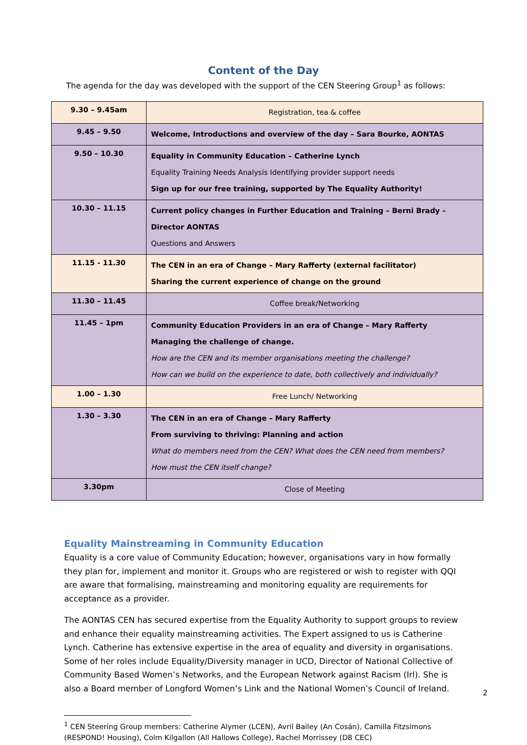Content of the Day
The agenda for the day was developed with the support of the CEN Steering Group<sup>1</sup> as follows:
| 9.30 – 9.45am | Registration, tea & coffee |
| 9.45 – 9.50 | Welcome, Introductions and overview of the day – Sara Bourke, AONTAS |
| 9.50 – 10.30 | Equality in Community Education – Catherine Lynch Equality Training Needs Analysis Identifying provider support needs Sign up for our free training, supported by The Equality Authority! |
| 10.30 – 11.15 | Current policy changes in Further Education and Training – Berni Brady – Director AONTAS Questions and Answers |
| 11.15 - 11.30 | The CEN in an era of Change – Mary Rafferty (external facilitator) Sharing the current experience of change on the ground |
| 11.30 – 11.45 | Coffee break/Networking |
| 11.45 – 1pm | Community Education Providers in an era of Change – Mary Rafferty Managing the challenge of change. How are the CEN and its member organisations meeting the challenge? How can we build on the experience to date, both collectively and individually? |
| 1.00 – 1.30 | Free Lunch/ Networking |
| 1.30 – 3.30 | The CEN in an era of Change – Mary Rafferty From surviving to thriving: Planning and action What do members need from the CEN? What does the CEN need from members? How must the CEN itself change? |
| 3.30pm | Close of Meeting |
Equality Mainstreaming in Community Education
Equality is a core value of Community Education; however, organisations vary in how formally they plan for, implement and monitor it. Groups who are registered or wish to register with QQI are aware that formalising, mainstreaming and monitoring equality are requirements for acceptance as a provider.
The AONTAS CEN has secured expertise from the Equality Authority to support groups to review and enhance their equality mainstreaming activities. The Expert assigned to us is Catherine Lynch. Catherine has extensive expertise in the area of equality and diversity in organisations. Some of her roles include Equality/Diversity manager in UCD, Director of National Collective of Community Based Women’s Networks, and the European Network against Racism (Irl). She is also a Board member of Longford Women’s Link and the National Women’s Council of Ireland.
<sup>1</sup> CEN Steering Group members: Catherine Alymer (LCEN), Avril Bailey (An Cosán), Camilla Fitzsimons (RESPOND! Housing), Colm Kilgallon (All Hallows College), Rachel Morrissey (D8 CEC)
2